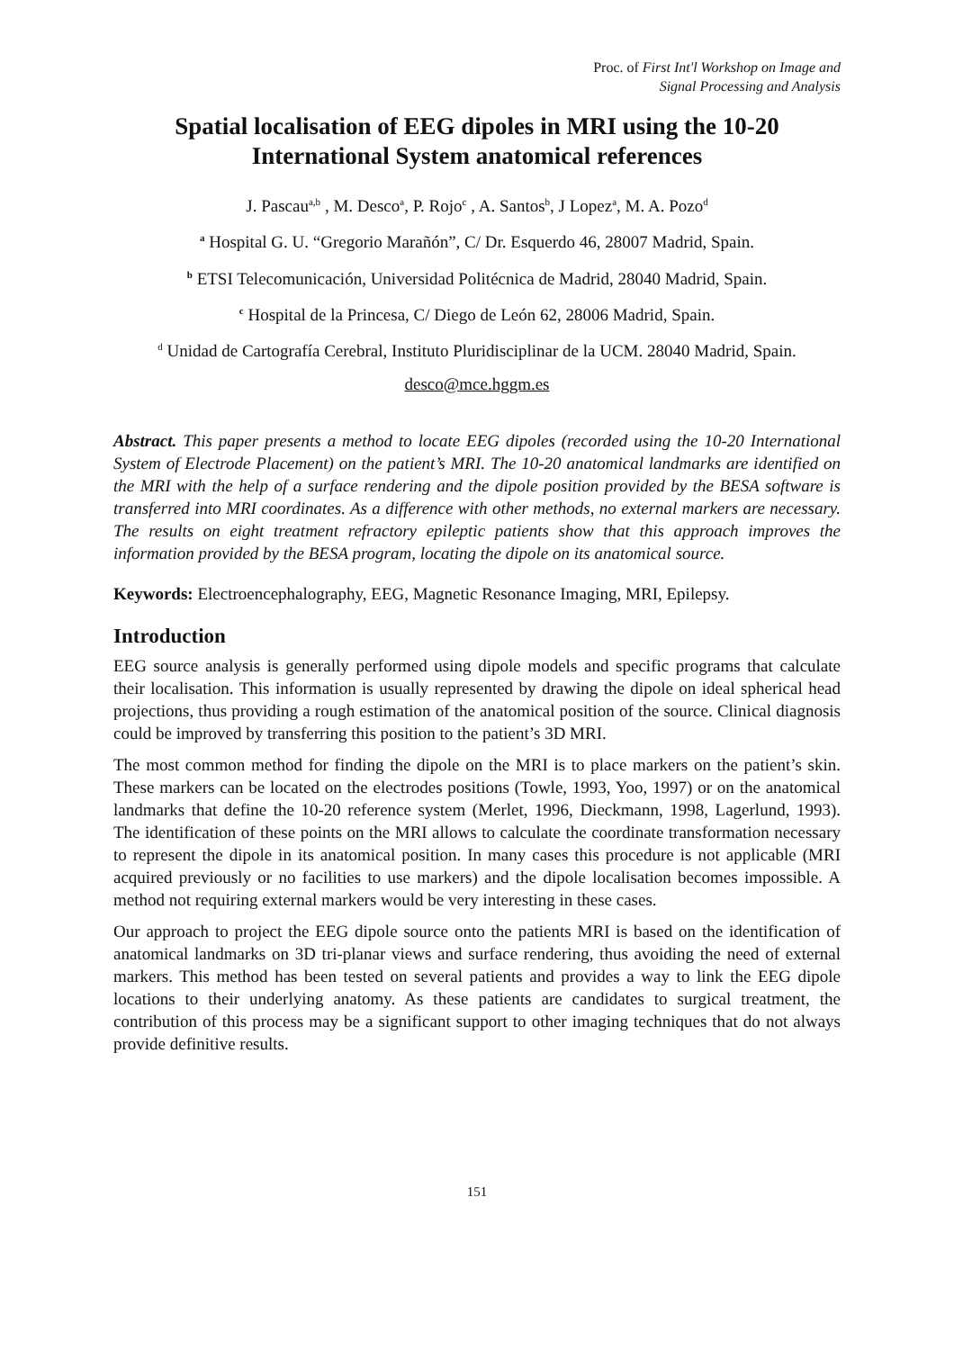Proc. of First Int'l Workshop on Image and
Signal Processing and Analysis
Spatial localisation of EEG dipoles in MRI using the 10-20 International System anatomical references
J. Pascau<sup>a,b</sup> , M. Desco<sup>a</sup>, P. Rojo<sup>c</sup> , A. Santos<sup>b</sup>, J Lopez<sup>a</sup>, M. A. Pozo<sup>d</sup>
<sup>a</sup> Hospital G. U. “Gregorio Marañón”, C/ Dr. Esquerdo 46, 28007 Madrid, Spain.
<sup>b</sup> ETSI Telecomunicación, Universidad Politécnica de Madrid, 28040 Madrid, Spain.
<sup>c</sup> Hospital de la Princesa, C/ Diego de León 62, 28006 Madrid, Spain.
<sup>d</sup> Unidad de Cartografía Cerebral, Instituto Pluridisciplinar de la UCM. 28040 Madrid, Spain.
desco@mce.hggm.es
Abstract. This paper presents a method to locate EEG dipoles (recorded using the 10-20 International System of Electrode Placement) on the patient’s MRI. The 10-20 anatomical landmarks are identified on the MRI with the help of a surface rendering and the dipole position provided by the BESA software is transferred into MRI coordinates. As a difference with other methods, no external markers are necessary. The results on eight treatment refractory epileptic patients show that this approach improves the information provided by the BESA program, locating the dipole on its anatomical source.
Keywords: Electroencephalography, EEG, Magnetic Resonance Imaging, MRI, Epilepsy.
Introduction
EEG source analysis is generally performed using dipole models and specific programs that calculate their localisation. This information is usually represented by drawing the dipole on ideal spherical head projections, thus providing a rough estimation of the anatomical position of the source. Clinical diagnosis could be improved by transferring this position to the patient’s 3D MRI.
The most common method for finding the dipole on the MRI is to place markers on the patient’s skin. These markers can be located on the electrodes positions (Towle, 1993, Yoo, 1997) or on the anatomical landmarks that define the 10-20 reference system (Merlet, 1996, Dieckmann, 1998, Lagerlund, 1993). The identification of these points on the MRI allows to calculate the coordinate transformation necessary to represent the dipole in its anatomical position. In many cases this procedure is not applicable (MRI acquired previously or no facilities to use markers) and the dipole localisation becomes impossible. A method not requiring external markers would be very interesting in these cases.
Our approach to project the EEG dipole source onto the patients MRI is based on the identification of anatomical landmarks on 3D tri-planar views and surface rendering, thus avoiding the need of external markers. This method has been tested on several patients and provides a way to link the EEG dipole locations to their underlying anatomy. As these patients are candidates to surgical treatment, the contribution of this process may be a significant support to other imaging techniques that do not always provide definitive results.
151